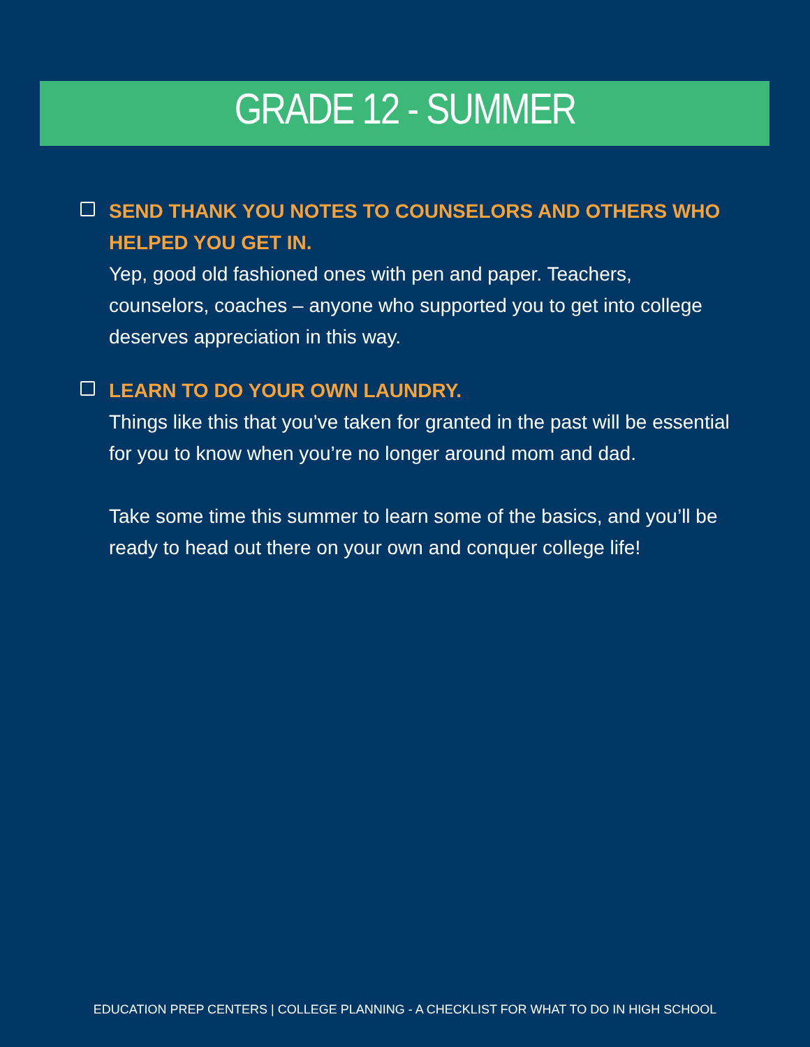GRADE 12 - SUMMER
SEND THANK YOU NOTES TO COUNSELORS AND OTHERS WHO HELPED YOU GET IN.
Yep, good old fashioned ones with pen and paper. Teachers, counselors, coaches – anyone who supported you to get into college deserves appreciation in this way.
LEARN TO DO YOUR OWN LAUNDRY.
Things like this that you’ve taken for granted in the past will be essential for you to know when you’re no longer around mom and dad.
Take some time this summer to learn some of the basics, and you’ll be ready to head out there on your own and conquer college life!
EDUCATION PREP CENTERS | COLLEGE PLANNING - A CHECKLIST FOR WHAT TO DO IN HIGH SCHOOL